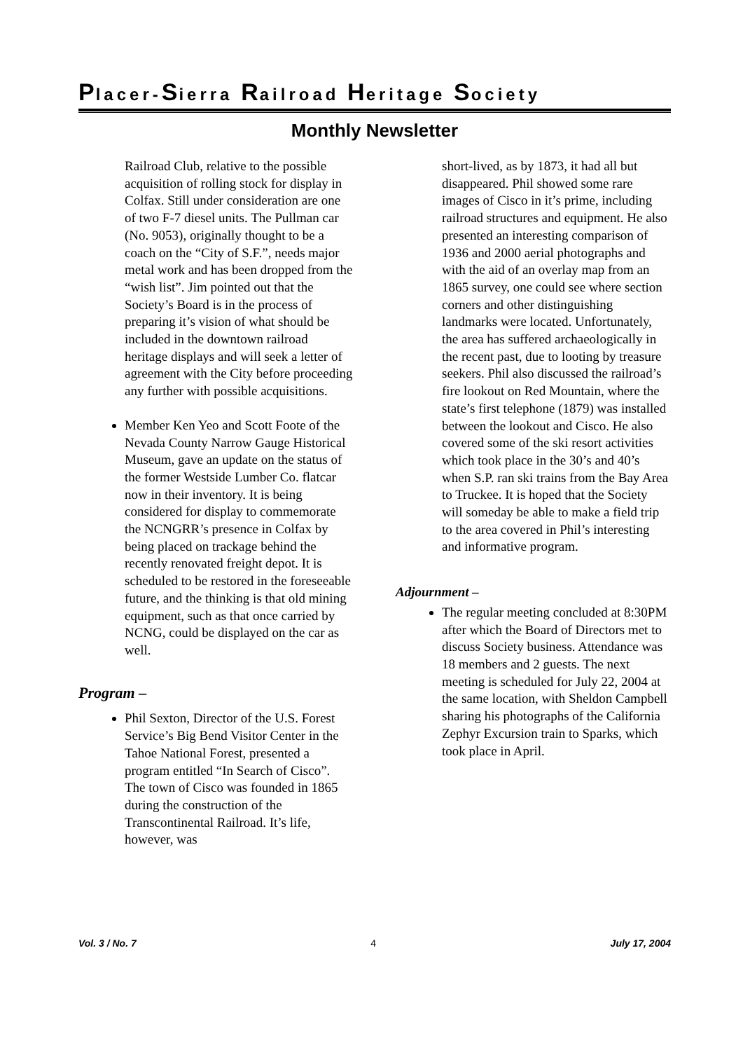Placer-Sierra Railroad Heritage Society
Monthly Newsletter
Railroad Club, relative to the possible acquisition of rolling stock for display in Colfax. Still under consideration are one of two F-7 diesel units. The Pullman car (No. 9053), originally thought to be a coach on the “City of S.F.”, needs major metal work and has been dropped from the “wish list”. Jim pointed out that the Society’s Board is in the process of preparing it’s vision of what should be included in the downtown railroad heritage displays and will seek a letter of agreement with the City before proceeding any further with possible acquisitions.
Member Ken Yeo and Scott Foote of the Nevada County Narrow Gauge Historical Museum, gave an update on the status of the former Westside Lumber Co. flatcar now in their inventory. It is being considered for display to commemorate the NCNGRR’s presence in Colfax by being placed on trackage behind the recently renovated freight depot. It is scheduled to be restored in the foreseeable future, and the thinking is that old mining equipment, such as that once carried by NCNG, could be displayed on the car as well.
Program –
Phil Sexton, Director of the U.S. Forest Service’s Big Bend Visitor Center in the Tahoe National Forest, presented a program entitled “In Search of Cisco”. The town of Cisco was founded in 1865 during the construction of the Transcontinental Railroad. It’s life, however, was
short-lived, as by 1873, it had all but disappeared. Phil showed some rare images of Cisco in it’s prime, including railroad structures and equipment. He also presented an interesting comparison of 1936 and 2000 aerial photographs and with the aid of an overlay map from an 1865 survey, one could see where section corners and other distinguishing landmarks were located. Unfortunately, the area has suffered archaeologically in the recent past, due to looting by treasure seekers. Phil also discussed the railroad’s fire lookout on Red Mountain, where the state’s first telephone (1879) was installed between the lookout and Cisco. He also covered some of the ski resort activities which took place in the 30’s and 40’s when S.P. ran ski trains from the Bay Area to Truckee. It is hoped that the Society will someday be able to make a field trip to the area covered in Phil’s interesting and informative program.
Adjournment –
The regular meeting concluded at 8:30PM after which the Board of Directors met to discuss Society business. Attendance was 18 members and 2 guests. The next meeting is scheduled for July 22, 2004 at the same location, with Sheldon Campbell sharing his photographs of the California Zephyr Excursion train to Sparks, which took place in April.
Vol. 3 / No. 7 4 July 17, 2004